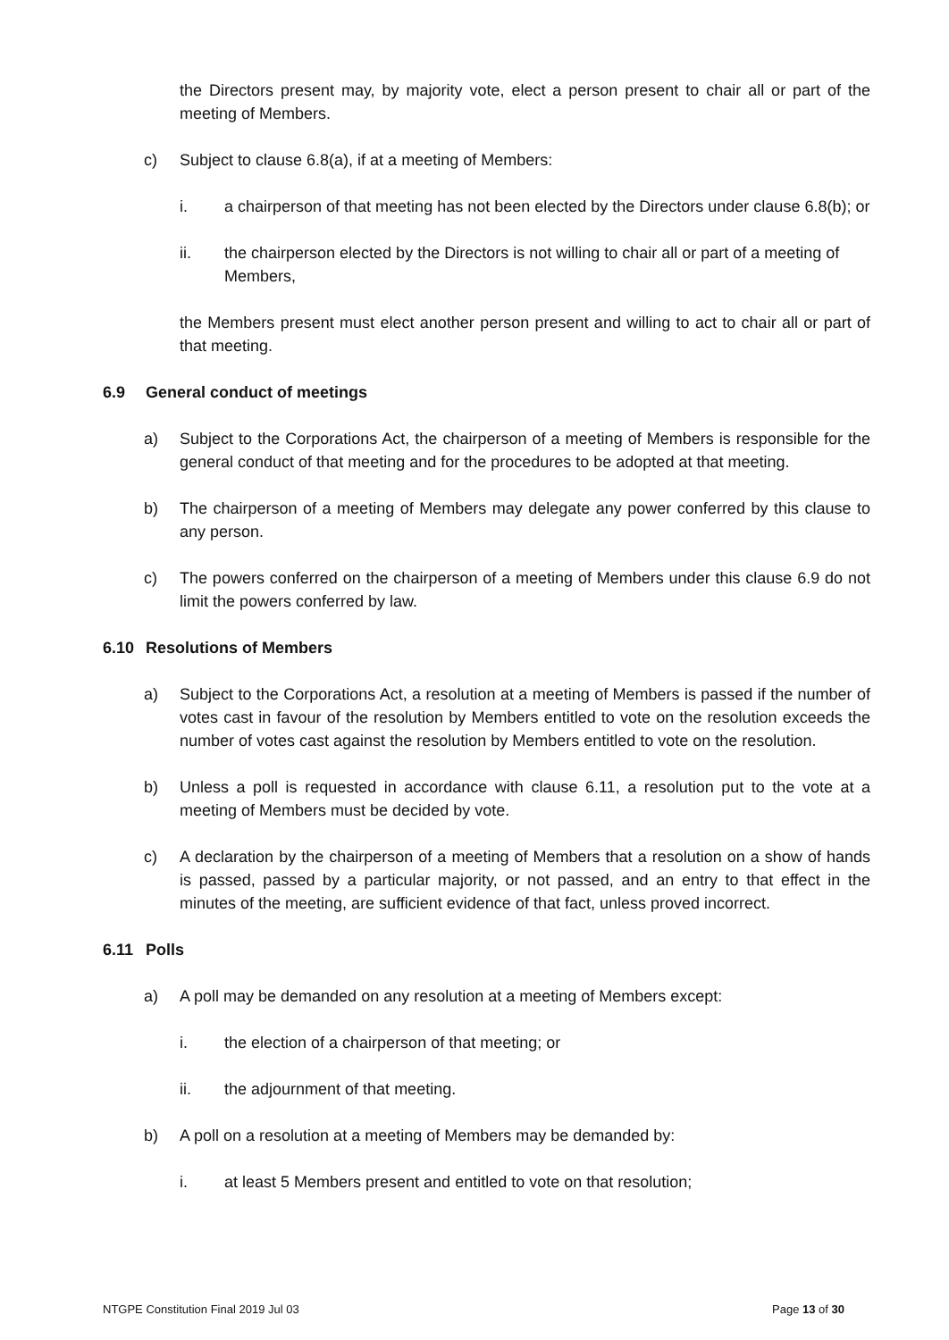the Directors present may, by majority vote, elect a person present to chair all or part of the meeting of Members.
c) Subject to clause 6.8(a), if at a meeting of Members:
i. a chairperson of that meeting has not been elected by the Directors under clause 6.8(b); or
ii. the chairperson elected by the Directors is not willing to chair all or part of a meeting of Members,
the Members present must elect another person present and willing to act to chair all or part of that meeting.
6.9 General conduct of meetings
a) Subject to the Corporations Act, the chairperson of a meeting of Members is responsible for the general conduct of that meeting and for the procedures to be adopted at that meeting.
b) The chairperson of a meeting of Members may delegate any power conferred by this clause to any person.
c) The powers conferred on the chairperson of a meeting of Members under this clause 6.9 do not limit the powers conferred by law.
6.10 Resolutions of Members
a) Subject to the Corporations Act, a resolution at a meeting of Members is passed if the number of votes cast in favour of the resolution by Members entitled to vote on the resolution exceeds the number of votes cast against the resolution by Members entitled to vote on the resolution.
b) Unless a poll is requested in accordance with clause 6.11, a resolution put to the vote at a meeting of Members must be decided by vote.
c) A declaration by the chairperson of a meeting of Members that a resolution on a show of hands is passed, passed by a particular majority, or not passed, and an entry to that effect in the minutes of the meeting, are sufficient evidence of that fact, unless proved incorrect.
6.11 Polls
a) A poll may be demanded on any resolution at a meeting of Members except:
i. the election of a chairperson of that meeting; or
ii. the adjournment of that meeting.
b) A poll on a resolution at a meeting of Members may be demanded by:
i. at least 5 Members present and entitled to vote on that resolution;
NTGPE Constitution Final 2019 Jul 03 Page 13 of 30